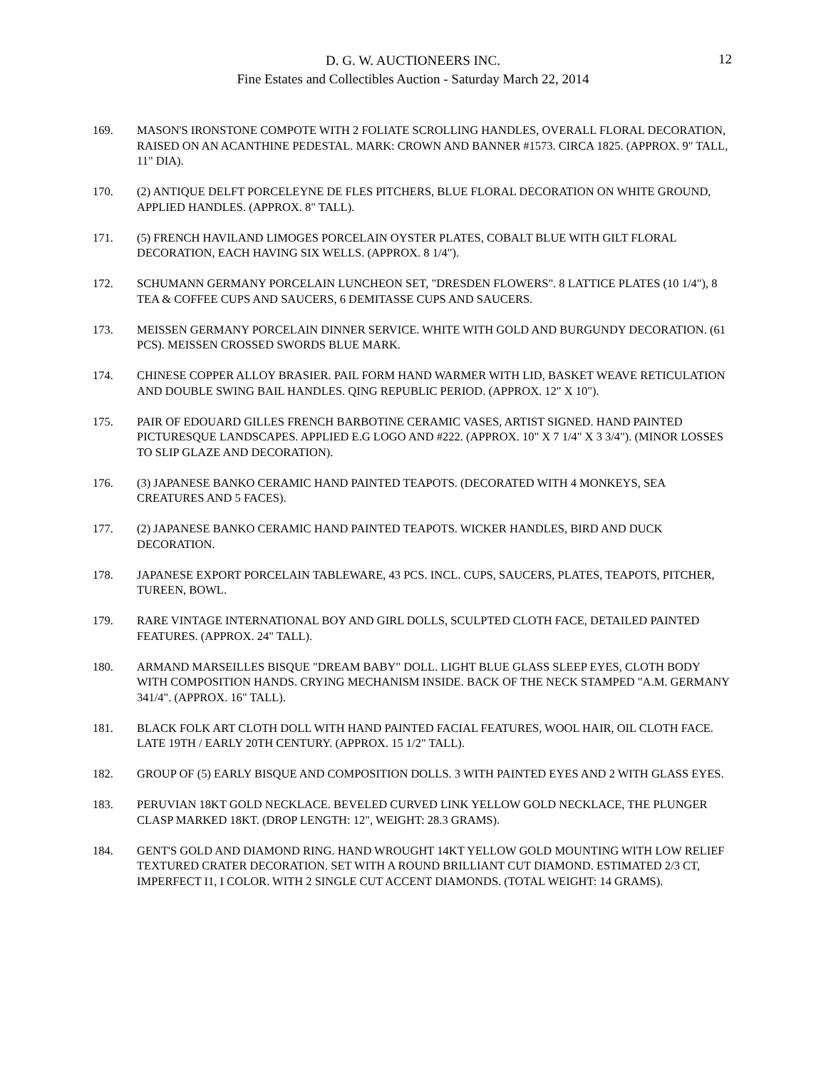D. G. W. AUCTIONEERS INC.
Fine Estates and Collectibles Auction - Saturday March 22, 2014
12
169. MASON'S IRONSTONE COMPOTE WITH 2 FOLIATE SCROLLING HANDLES, OVERALL FLORAL DECORATION, RAISED ON AN ACANTHINE PEDESTAL. MARK: CROWN AND BANNER #1573. CIRCA 1825. (APPROX. 9" TALL, 11" DIA).
170. (2) ANTIQUE DELFT PORCELEYNE DE FLES PITCHERS, BLUE FLORAL DECORATION ON WHITE GROUND, APPLIED HANDLES. (APPROX. 8" TALL).
171. (5) FRENCH HAVILAND LIMOGES PORCELAIN OYSTER PLATES, COBALT BLUE WITH GILT FLORAL DECORATION, EACH HAVING SIX WELLS. (APPROX. 8 1/4").
172. SCHUMANN GERMANY PORCELAIN LUNCHEON SET, "DRESDEN FLOWERS". 8 LATTICE PLATES (10 1/4"), 8 TEA & COFFEE CUPS AND SAUCERS, 6 DEMITASSE CUPS AND SAUCERS.
173. MEISSEN GERMANY PORCELAIN DINNER SERVICE. WHITE WITH GOLD AND BURGUNDY DECORATION. (61 PCS). MEISSEN CROSSED SWORDS BLUE MARK.
174. CHINESE COPPER ALLOY BRASIER. PAIL FORM HAND WARMER WITH LID, BASKET WEAVE RETICULATION AND DOUBLE SWING BAIL HANDLES. QING REPUBLIC PERIOD. (APPROX. 12" X 10").
175. PAIR OF EDOUARD GILLES FRENCH BARBOTINE CERAMIC VASES, ARTIST SIGNED. HAND PAINTED PICTURESQUE LANDSCAPES. APPLIED E.G LOGO AND #222. (APPROX. 10" X 7 1/4" X 3 3/4"). (MINOR LOSSES TO SLIP GLAZE AND DECORATION).
176. (3) JAPANESE BANKO CERAMIC HAND PAINTED TEAPOTS. (DECORATED WITH 4 MONKEYS, SEA CREATURES AND 5 FACES).
177. (2) JAPANESE BANKO CERAMIC HAND PAINTED TEAPOTS. WICKER HANDLES, BIRD AND DUCK DECORATION.
178. JAPANESE EXPORT PORCELAIN TABLEWARE, 43 PCS. INCL. CUPS, SAUCERS, PLATES, TEAPOTS, PITCHER, TUREEN, BOWL.
179. RARE VINTAGE INTERNATIONAL BOY AND GIRL DOLLS, SCULPTED CLOTH FACE, DETAILED PAINTED FEATURES. (APPROX. 24" TALL).
180. ARMAND MARSEILLES BISQUE "DREAM BABY" DOLL. LIGHT BLUE GLASS SLEEP EYES, CLOTH BODY WITH COMPOSITION HANDS. CRYING MECHANISM INSIDE. BACK OF THE NECK STAMPED "A.M. GERMANY 341/4". (APPROX. 16" TALL).
181. BLACK FOLK ART CLOTH DOLL WITH HAND PAINTED FACIAL FEATURES, WOOL HAIR, OIL CLOTH FACE. LATE 19TH / EARLY 20TH CENTURY. (APPROX. 15 1/2" TALL).
182. GROUP OF (5) EARLY BISQUE AND COMPOSITION DOLLS. 3 WITH PAINTED EYES AND 2 WITH GLASS EYES.
183. PERUVIAN 18KT GOLD NECKLACE. BEVELED CURVED LINK YELLOW GOLD NECKLACE, THE PLUNGER CLASP MARKED 18KT. (DROP LENGTH: 12", WEIGHT: 28.3 GRAMS).
184. GENT'S GOLD AND DIAMOND RING. HAND WROUGHT 14KT YELLOW GOLD MOUNTING WITH LOW RELIEF TEXTURED CRATER DECORATION. SET WITH A ROUND BRILLIANT CUT DIAMOND. ESTIMATED 2/3 CT, IMPERFECT I1, I COLOR. WITH 2 SINGLE CUT ACCENT DIAMONDS. (TOTAL WEIGHT: 14 GRAMS).